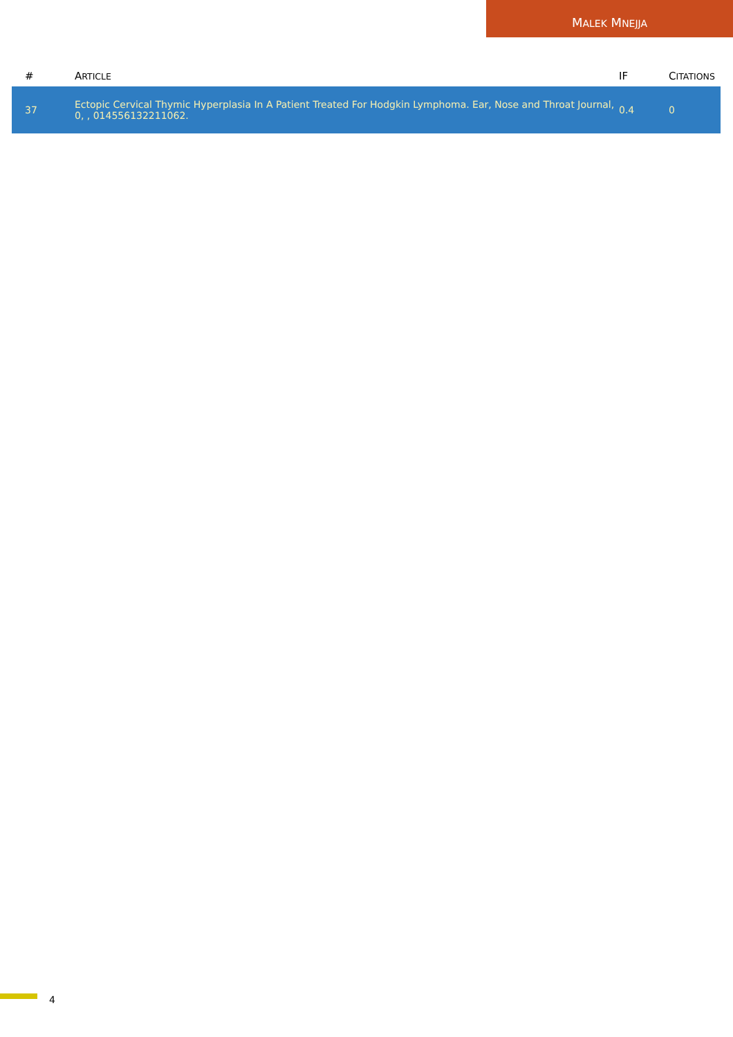MALEK MNEJJA
| # | A RTICLE | IF | C ITATIONS |
| --- | --- | --- | --- |
| 37 | Ectopic Cervical Thymic Hyperplasia In A Patient Treated For Hodgkin Lymphoma. Ear, Nose and Throat Journal, 0, , 014556132211062. | 0.4 | 0 |
4